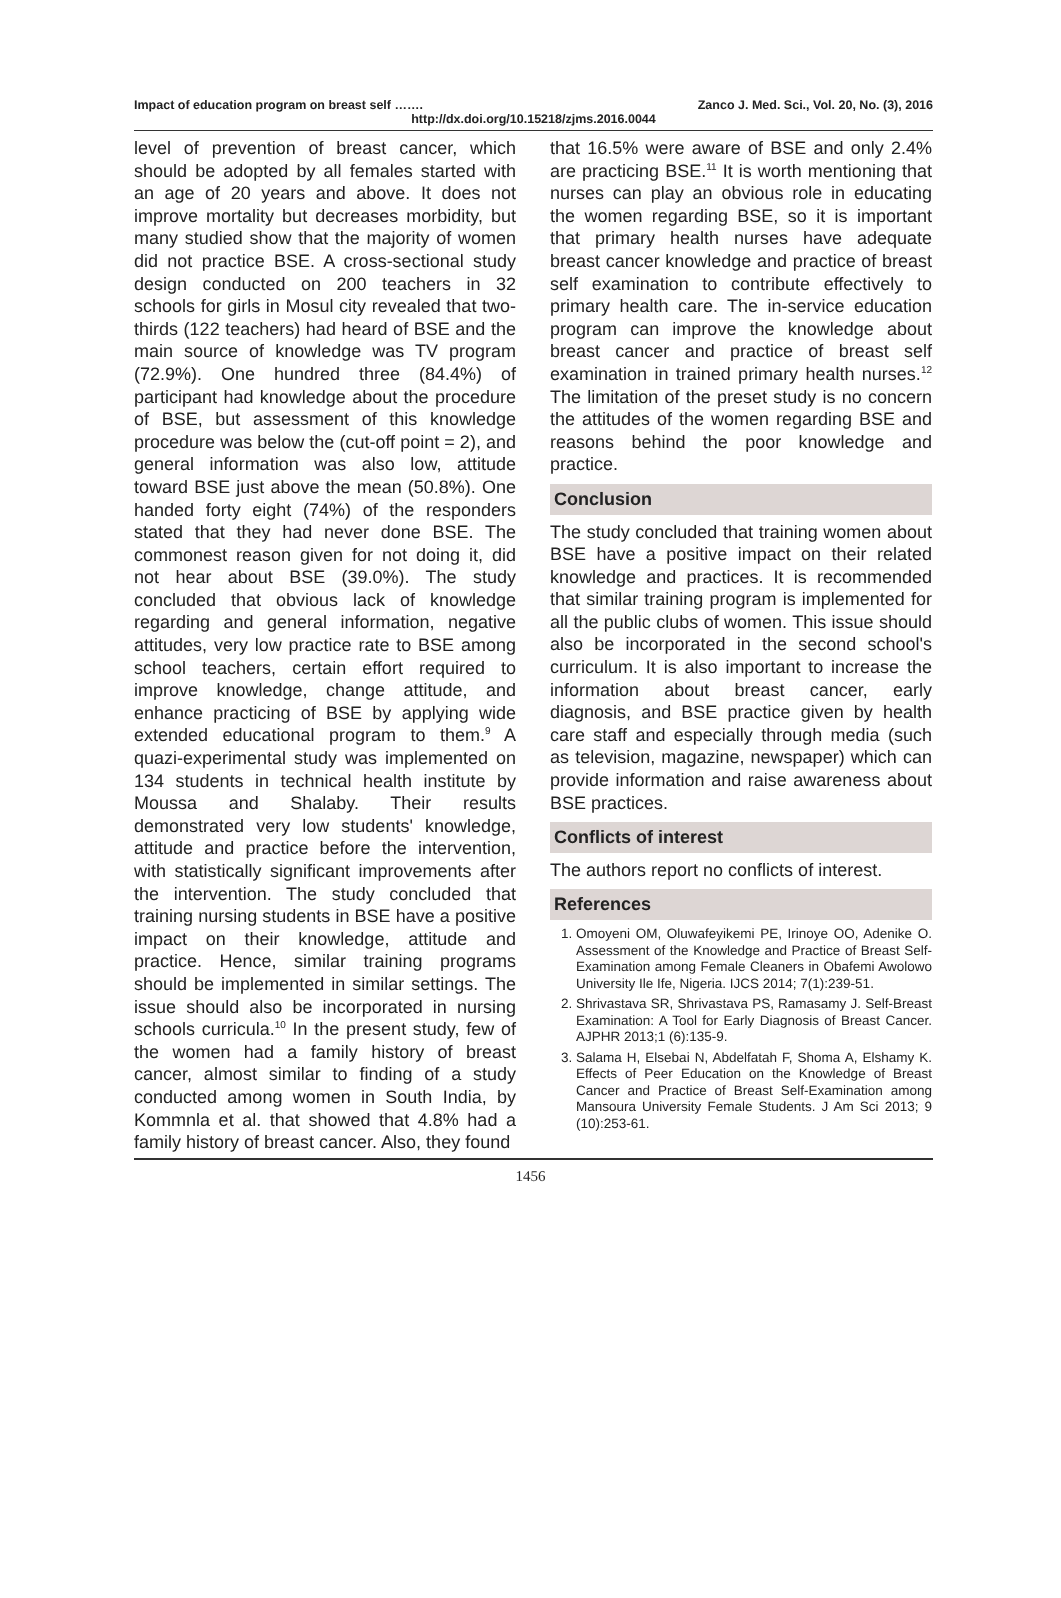Impact of education program on breast self ……. Zanco J. Med. Sci., Vol. 20, No. (3), 2016
http://dx.doi.org/10.15218/zjms.2016.0044
level of prevention of breast cancer, which should be adopted by all females started with an age of 20 years and above. It does not improve mortality but decreases morbidity, but many studied show that the majority of women did not practice BSE. A cross-sectional study design conducted on 200 teachers in 32 schools for girls in Mosul city revealed that two-thirds (122 teachers) had heard of BSE and the main source of knowledge was TV program (72.9%). One hundred three (84.4%) of participant had knowledge about the procedure of BSE, but assessment of this knowledge procedure was below the (cut-off point = 2), and general information was also low, attitude toward BSE just above the mean (50.8%). One handed forty eight (74%) of the responders stated that they had never done BSE. The commonest reason given for not doing it, did not hear about BSE (39.0%). The study concluded that obvious lack of knowledge regarding and general information, negative attitudes, very low practice rate to BSE among school teachers, certain effort required to improve knowledge, change attitude, and enhance practicing of BSE by applying wide extended educational program to them.<sup>9</sup> A quazi-experimental study was implemented on 134 students in technical health institute by Moussa and Shalaby. Their results demonstrated very low students' knowledge, attitude and practice before the intervention, with statistically significant improvements after the intervention. The study concluded that training nursing students in BSE have a positive impact on their knowledge, attitude and practice. Hence, similar training programs should be implemented in similar settings. The issue should also be incorporated in nursing schools curricula.<sup>10</sup> In the present study, few of the women had a family history of breast cancer, almost similar to finding of a study conducted among women in South India, by Kommnla et al. that showed that 4.8% had a family history of breast cancer. Also, they found
that 16.5% were aware of BSE and only 2.4% are practicing BSE.<sup>11</sup> It is worth mentioning that nurses can play an obvious role in educating the women regarding BSE, so it is important that primary health nurses have adequate breast cancer knowledge and practice of breast self examination to contribute effectively to primary health care. The in-service education program can improve the knowledge about breast cancer and practice of breast self examination in trained primary health nurses.<sup>12</sup> The limitation of the preset study is no concern the attitudes of the women regarding BSE and reasons behind the poor knowledge and practice.
Conclusion
The study concluded that training women about BSE have a positive impact on their related knowledge and practices. It is recommended that similar training program is implemented for all the public clubs of women. This issue should also be incorporated in the second school's curriculum. It is also important to increase the information about breast cancer, early diagnosis, and BSE practice given by health care staff and especially through media (such as television, magazine, newspaper) which can provide information and raise awareness about BSE practices.
Conflicts of interest
The authors report no conflicts of interest.
References
1. Omoyeni OM, Oluwafeyikemi PE, Irinoye OO, Adenike O. Assessment of the Knowledge and Practice of Breast Self-Examination among Female Cleaners in Obafemi Awolowo University Ile Ife, Nigeria. IJCS 2014; 7(1):239-51.
2. Shrivastava SR, Shrivastava PS, Ramasamy J. Self-Breast Examination: A Tool for Early Diagnosis of Breast Cancer. AJPHR 2013;1 (6):135-9.
3. Salama H, Elsebai N, Abdelfatah F, Shoma A, Elshamy K. Effects of Peer Education on the Knowledge of Breast Cancer and Practice of Breast Self-Examination among Mansoura University Female Students. J Am Sci 2013; 9 (10):253-61.
1456